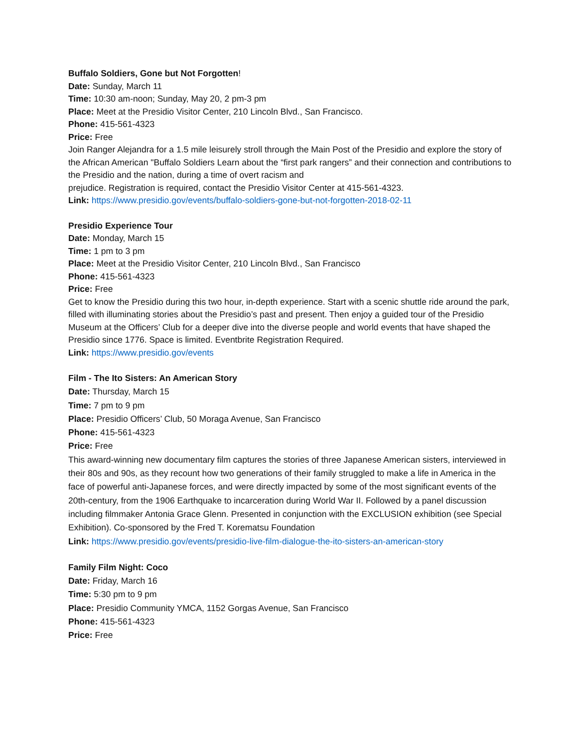Buffalo Soldiers, Gone but Not Forgotten!
Date: Sunday, March 11
Time: 10:30 am-noon; Sunday, May 20, 2 pm-3 pm
Place: Meet at the Presidio Visitor Center, 210 Lincoln Blvd., San Francisco.
Phone: 415-561-4323
Price: Free
Join Ranger Alejandra for a 1.5 mile leisurely stroll through the Main Post of the Presidio and explore the story of the African American "Buffalo Soldiers Learn about the “first park rangers” and their connection and contributions to the Presidio and the nation, during a time of overt racism and
prejudice. Registration is required, contact the Presidio Visitor Center at 415-561-4323.
Link: https://www.presidio.gov/events/buffalo-soldiers-gone-but-not-forgotten-2018-02-11
Presidio Experience Tour
Date: Monday, March 15
Time: 1 pm to 3 pm
Place: Meet at the Presidio Visitor Center, 210 Lincoln Blvd., San Francisco
Phone: 415-561-4323
Price: Free
Get to know the Presidio during this two hour, in-depth experience. Start with a scenic shuttle ride around the park, filled with illuminating stories about the Presidio’s past and present. Then enjoy a guided tour of the Presidio Museum at the Officers’ Club for a deeper dive into the diverse people and world events that have shaped the Presidio since 1776. Space is limited. Eventbrite Registration Required.
Link: https://www.presidio.gov/events
Film - The Ito Sisters: An American Story
Date: Thursday, March 15
Time: 7 pm to 9 pm
Place: Presidio Officers’ Club, 50 Moraga Avenue, San Francisco
Phone: 415-561-4323
Price: Free
This award-winning new documentary film captures the stories of three Japanese American sisters, interviewed in their 80s and 90s, as they recount how two generations of their family struggled to make a life in America in the face of powerful anti-Japanese forces, and were directly impacted by some of the most significant events of the 20th-century, from the 1906 Earthquake to incarceration during World War II. Followed by a panel discussion including filmmaker Antonia Grace Glenn. Presented in conjunction with the EXCLUSION exhibition (see Special Exhibition). Co-sponsored by the Fred T. Korematsu Foundation
Link: https://www.presidio.gov/events/presidio-live-film-dialogue-the-ito-sisters-an-american-story
Family Film Night: Coco
Date: Friday, March 16
Time: 5:30 pm to 9 pm
Place: Presidio Community YMCA, 1152 Gorgas Avenue, San Francisco
Phone: 415-561-4323
Price: Free